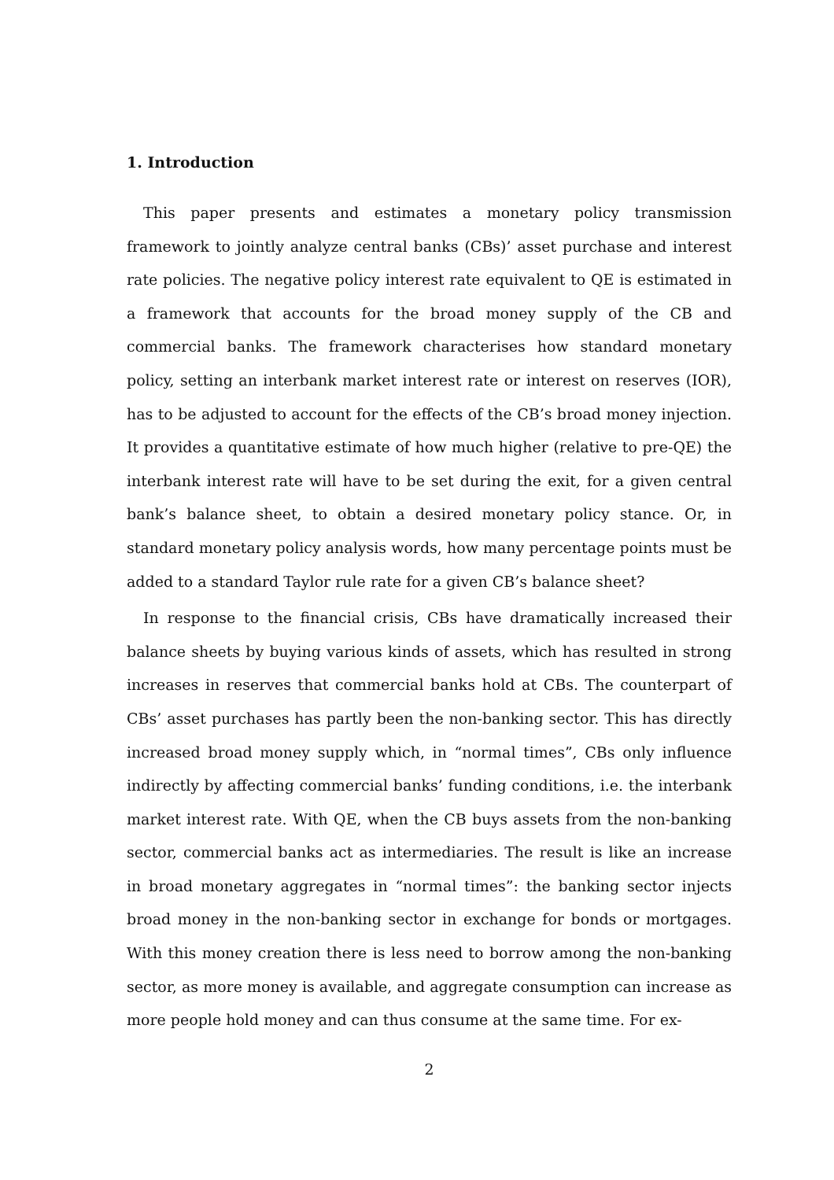1. Introduction
This paper presents and estimates a monetary policy transmission framework to jointly analyze central banks (CBs)’ asset purchase and interest rate policies. The negative policy interest rate equivalent to QE is estimated in a framework that accounts for the broad money supply of the CB and commercial banks. The framework characterises how standard monetary policy, setting an interbank market interest rate or interest on reserves (IOR), has to be adjusted to account for the effects of the CB’s broad money injection. It provides a quantitative estimate of how much higher (relative to pre-QE) the interbank interest rate will have to be set during the exit, for a given central bank’s balance sheet, to obtain a desired monetary policy stance. Or, in standard monetary policy analysis words, how many percentage points must be added to a standard Taylor rule rate for a given CB’s balance sheet?
In response to the financial crisis, CBs have dramatically increased their balance sheets by buying various kinds of assets, which has resulted in strong increases in reserves that commercial banks hold at CBs. The counterpart of CBs’ asset purchases has partly been the non-banking sector. This has directly increased broad money supply which, in “normal times”, CBs only influence indirectly by affecting commercial banks’ funding conditions, i.e. the interbank market interest rate. With QE, when the CB buys assets from the non-banking sector, commercial banks act as intermediaries. The result is like an increase in broad monetary aggregates in “normal times”: the banking sector injects broad money in the non-banking sector in exchange for bonds or mortgages. With this money creation there is less need to borrow among the non-banking sector, as more money is available, and aggregate consumption can increase as more people hold money and can thus consume at the same time. For ex-
2